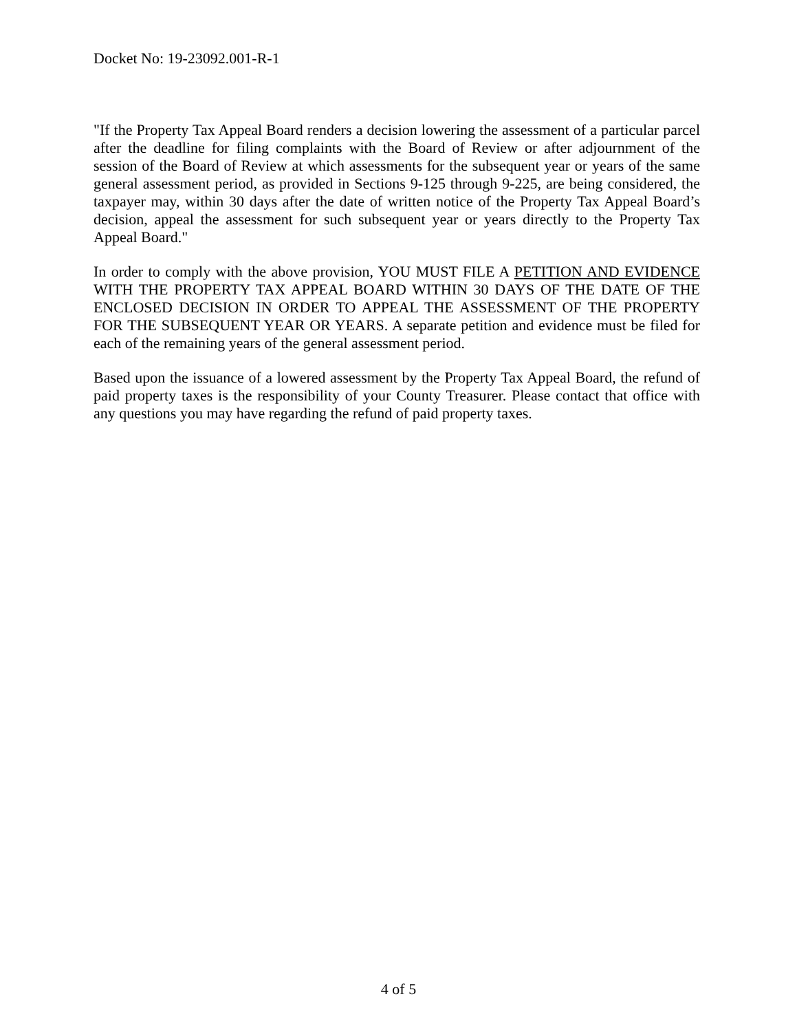Docket No: 19-23092.001-R-1
"If the Property Tax Appeal Board renders a decision lowering the assessment of a particular parcel after the deadline for filing complaints with the Board of Review or after adjournment of the session of the Board of Review at which assessments for the subsequent year or years of the same general assessment period, as provided in Sections 9-125 through 9-225, are being considered, the taxpayer may, within 30 days after the date of written notice of the Property Tax Appeal Board’s decision, appeal the assessment for such subsequent year or years directly to the Property Tax Appeal Board."
In order to comply with the above provision, YOU MUST FILE A PETITION AND EVIDENCE WITH THE PROPERTY TAX APPEAL BOARD WITHIN 30 DAYS OF THE DATE OF THE ENCLOSED DECISION IN ORDER TO APPEAL THE ASSESSMENT OF THE PROPERTY FOR THE SUBSEQUENT YEAR OR YEARS. A separate petition and evidence must be filed for each of the remaining years of the general assessment period.
Based upon the issuance of a lowered assessment by the Property Tax Appeal Board, the refund of paid property taxes is the responsibility of your County Treasurer. Please contact that office with any questions you may have regarding the refund of paid property taxes.
4 of 5